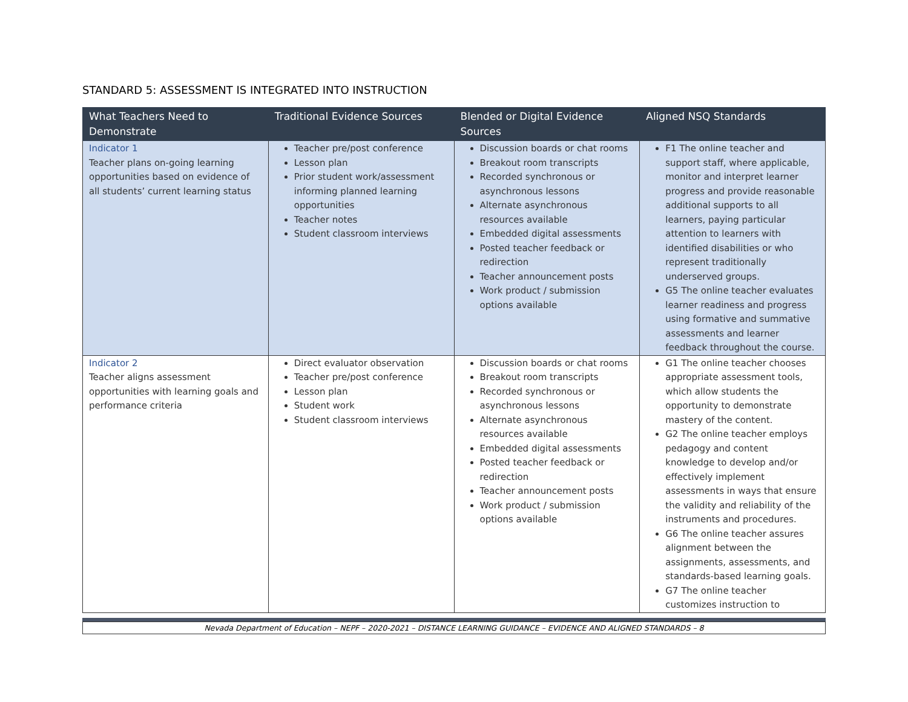STANDARD 5: ASSESSMENT IS INTEGRATED INTO INSTRUCTION
| What Teachers Need to Demonstrate | Traditional Evidence Sources | Blended or Digital Evidence Sources | Aligned NSQ Standards |
| --- | --- | --- | --- |
| Indicator 1 Teacher plans on-going learning opportunities based on evidence of all students’ current learning status | Teacher pre/post conference Lesson plan Prior student work/assessment informing planned learning opportunities Teacher notes Student classroom interviews | Discussion boards or chat rooms Breakout room transcripts Recorded synchronous or asynchronous lessons Alternate asynchronous resources available Embedded digital assessments Posted teacher feedback or redirection Teacher announcement posts Work product / submission options available | F1 The online teacher and support staff, where applicable, monitor and interpret learner progress and provide reasonable additional supports to all learners, paying particular attention to learners with identified disabilities or who represent traditionally underserved groups. G5 The online teacher evaluates learner readiness and progress using formative and summative assessments and learner feedback throughout the course. |
| Indicator 2 Teacher aligns assessment opportunities with learning goals and performance criteria | Direct evaluator observation Teacher pre/post conference Lesson plan Student work Student classroom interviews | Discussion boards or chat rooms Breakout room transcripts Recorded synchronous or asynchronous lessons Alternate asynchronous resources available Embedded digital assessments Posted teacher feedback or redirection Teacher announcement posts Work product / submission options available | G1 The online teacher chooses appropriate assessment tools, which allow students the opportunity to demonstrate mastery of the content. G2 The online teacher employs pedagogy and content knowledge to develop and/or effectively implement assessments in ways that ensure the validity and reliability of the instruments and procedures. G6 The online teacher assures alignment between the assignments, assessments, and standards-based learning goals. G7 The online teacher customizes instruction to |
Nevada Department of Education – NEPF – 2020-2021 – DISTANCE LEARNING GUIDANCE – EVIDENCE AND ALIGNED STANDARDS – 8